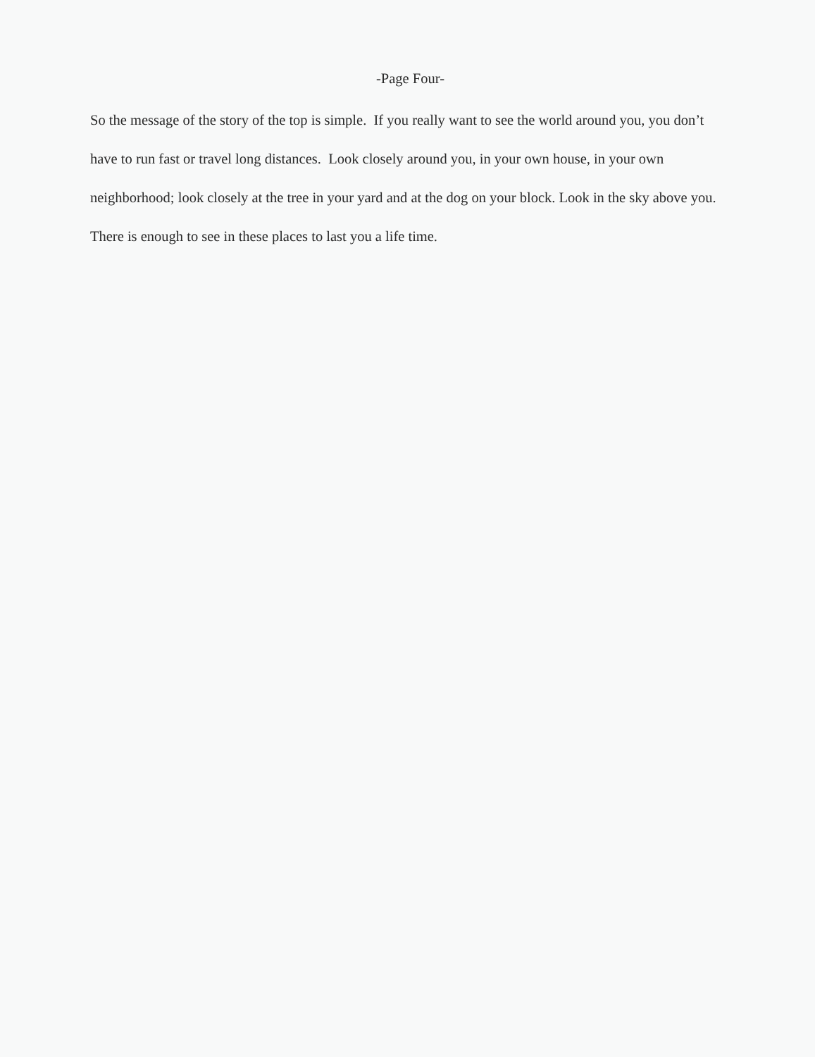-Page Four-
So the message of the story of the top is simple. If you really want to see the world around you, you don’t have to run fast or travel long distances. Look closely around you, in your own house, in your own neighborhood; look closely at the tree in your yard and at the dog on your block. Look in the sky above you. There is enough to see in these places to last you a life time.